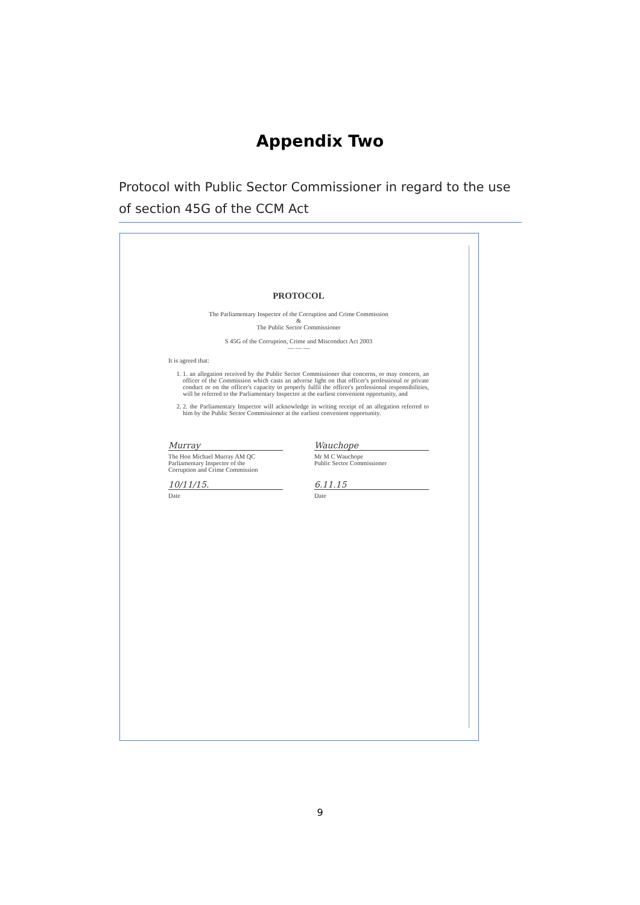Appendix Two
Protocol with Public Sector Commissioner in regard to the use of section 45G of the CCM Act
PROTOCOL
The Parliamentary Inspector of the Corruption and Crime Commission
&
The Public Sector Commissioner
S 45G of the Corruption, Crime and Misconduct Act 2003
— — —
It is agreed that:
1. 1. an allegation received by the Public Sector Commissioner that concerns, or may concern, an officer of the Commission which casts an adverse light on that officer's professional or private conduct or on the officer's capacity to properly fulfil the officer's professional responsibilities, will be referred to the Parliamentary Inspector at the earliest convenient opportunity, and
2. 2. the Parliamentary Inspector will acknowledge in writing receipt of an allegation referred to him by the Public Sector Commissioner at the earliest convenient opportunity.
Murray
The Hon Michael Murray AM QC
Parliamentary Inspector of the
Corruption and Crime Commission
10/11/15.
Date
Wauchope
Mr M C Wauchope
Public Sector Commissioner
6.11.15
Date
9